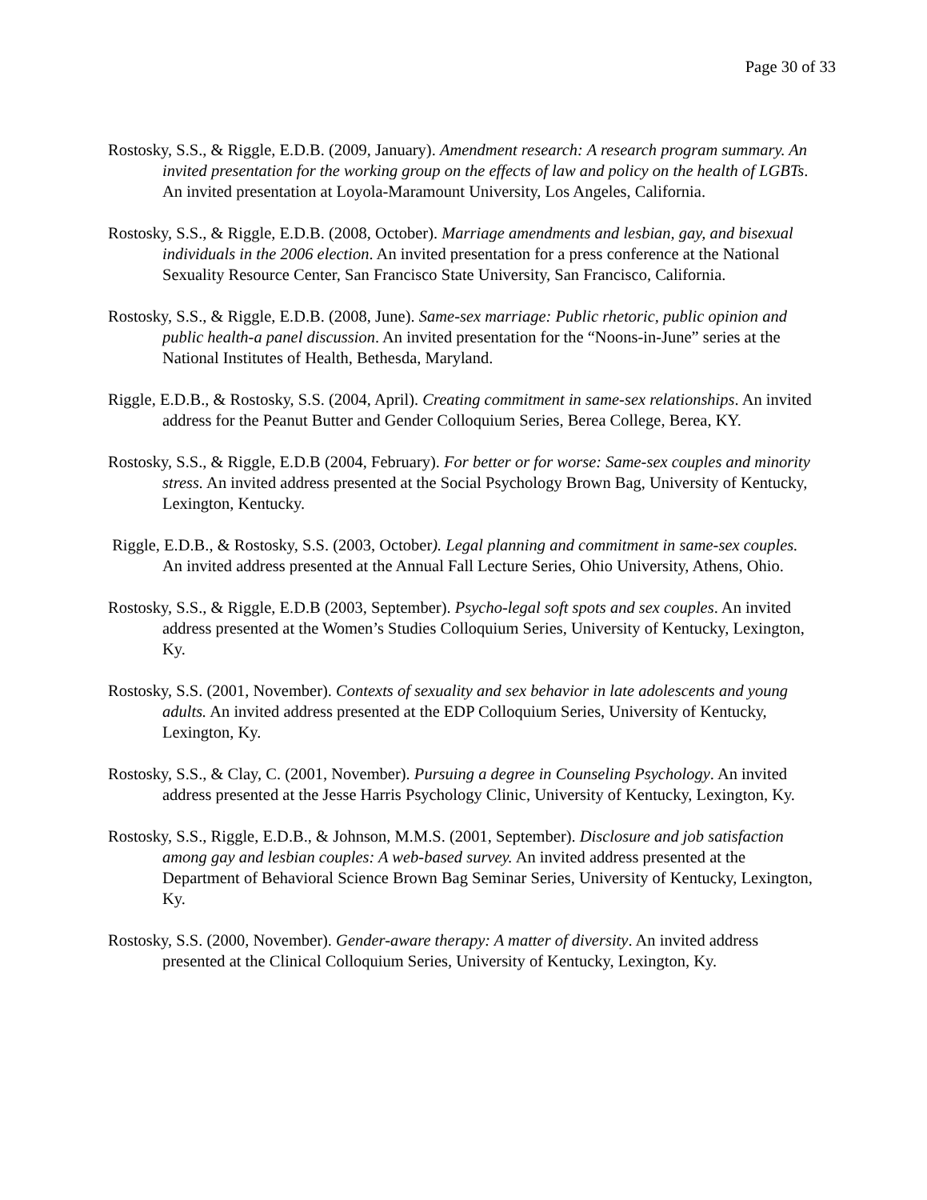Page 30 of 33
Rostosky, S.S., & Riggle, E.D.B. (2009, January). Amendment research: A research program summary. An invited presentation for the working group on the effects of law and policy on the health of LGBTs. An invited presentation at Loyola-Maramount University, Los Angeles, California.
Rostosky, S.S., & Riggle, E.D.B. (2008, October). Marriage amendments and lesbian, gay, and bisexual individuals in the 2006 election. An invited presentation for a press conference at the National Sexuality Resource Center, San Francisco State University, San Francisco, California.
Rostosky, S.S., & Riggle, E.D.B. (2008, June). Same-sex marriage: Public rhetoric, public opinion and public health-a panel discussion. An invited presentation for the “Noons-in-June” series at the National Institutes of Health, Bethesda, Maryland.
Riggle, E.D.B., & Rostosky, S.S. (2004, April). Creating commitment in same-sex relationships. An invited address for the Peanut Butter and Gender Colloquium Series, Berea College, Berea, KY.
Rostosky, S.S., & Riggle, E.D.B (2004, February). For better or for worse: Same-sex couples and minority stress. An invited address presented at the Social Psychology Brown Bag, University of Kentucky, Lexington, Kentucky.
Riggle, E.D.B., & Rostosky, S.S. (2003, October). Legal planning and commitment in same-sex couples. An invited address presented at the Annual Fall Lecture Series, Ohio University, Athens, Ohio.
Rostosky, S.S., & Riggle, E.D.B (2003, September). Psycho-legal soft spots and sex couples. An invited address presented at the Women’s Studies Colloquium Series, University of Kentucky, Lexington, Ky.
Rostosky, S.S. (2001, November). Contexts of sexuality and sex behavior in late adolescents and young adults. An invited address presented at the EDP Colloquium Series, University of Kentucky, Lexington, Ky.
Rostosky, S.S., & Clay, C. (2001, November). Pursuing a degree in Counseling Psychology. An invited address presented at the Jesse Harris Psychology Clinic, University of Kentucky, Lexington, Ky.
Rostosky, S.S., Riggle, E.D.B., & Johnson, M.M.S. (2001, September). Disclosure and job satisfaction among gay and lesbian couples: A web-based survey. An invited address presented at the Department of Behavioral Science Brown Bag Seminar Series, University of Kentucky, Lexington, Ky.
Rostosky, S.S. (2000, November). Gender-aware therapy: A matter of diversity. An invited address presented at the Clinical Colloquium Series, University of Kentucky, Lexington, Ky.